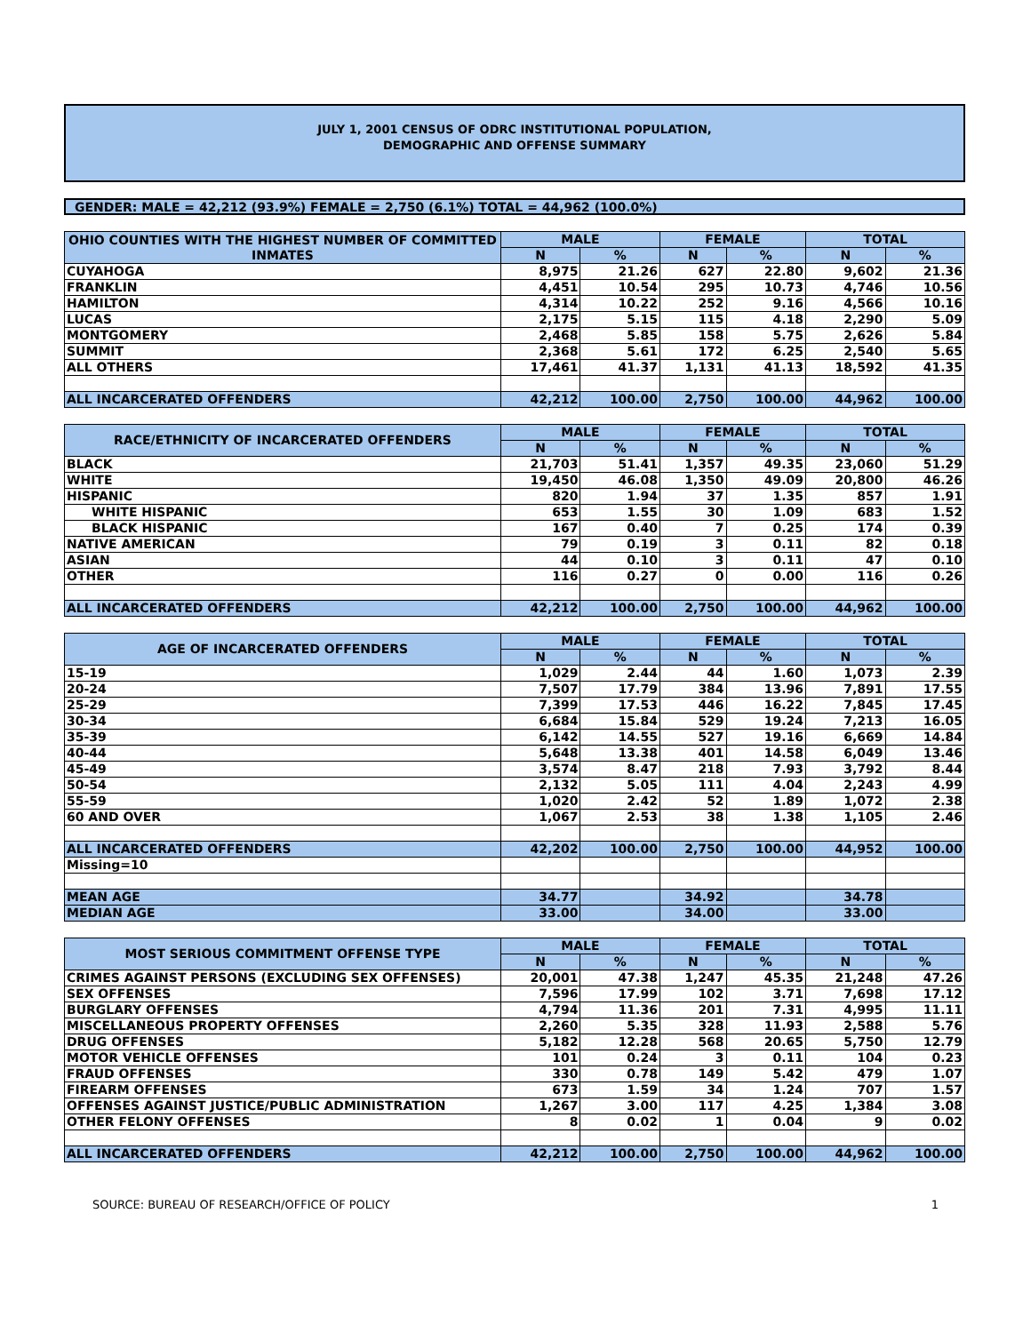JULY 1, 2001 CENSUS OF ODRC INSTITUTIONAL POPULATION,
DEMOGRAPHIC AND OFFENSE SUMMARY
GENDER: MALE = 42,212 (93.9%) FEMALE = 2,750 (6.1%) TOTAL = 44,962 (100.0%)
| OHIO COUNTIES WITH THE HIGHEST NUMBER OF COMMITTED INMATES | MALE | | FEMALE | | TOTAL | |
| --- | --- | --- | --- | --- | --- | --- |
| | N | % | N | % | N | % |
| CUYAHOGA | 8,975 | 21.26 | 627 | 22.80 | 9,602 | 21.36 |
| FRANKLIN | 4,451 | 10.54 | 295 | 10.73 | 4,746 | 10.56 |
| HAMILTON | 4,314 | 10.22 | 252 | 9.16 | 4,566 | 10.16 |
| LUCAS | 2,175 | 5.15 | 115 | 4.18 | 2,290 | 5.09 |
| MONTGOMERY | 2,468 | 5.85 | 158 | 5.75 | 2,626 | 5.84 |
| SUMMIT | 2,368 | 5.61 | 172 | 6.25 | 2,540 | 5.65 |
| ALL OTHERS | 17,461 | 41.37 | 1,131 | 41.13 | 18,592 | 41.35 |
| ALL INCARCERATED OFFENDERS | 42,212 | 100.00 | 2,750 | 100.00 | 44,962 | 100.00 |
| RACE/ETHNICITY OF INCARCERATED OFFENDERS | MALE | | FEMALE | | TOTAL | |
| --- | --- | --- | --- | --- | --- | --- |
| | N | % | N | % | N | % |
| BLACK | 21,703 | 51.41 | 1,357 | 49.35 | 23,060 | 51.29 |
| WHITE | 19,450 | 46.08 | 1,350 | 49.09 | 20,800 | 46.26 |
| HISPANIC | 820 | 1.94 | 37 | 1.35 | 857 | 1.91 |
| WHITE HISPANIC | 653 | 1.55 | 30 | 1.09 | 683 | 1.52 |
| BLACK HISPANIC | 167 | 0.40 | 7 | 0.25 | 174 | 0.39 |
| NATIVE AMERICAN | 79 | 0.19 | 3 | 0.11 | 82 | 0.18 |
| ASIAN | 44 | 0.10 | 3 | 0.11 | 47 | 0.10 |
| OTHER | 116 | 0.27 | 0 | 0.00 | 116 | 0.26 |
| ALL INCARCERATED OFFENDERS | 42,212 | 100.00 | 2,750 | 100.00 | 44,962 | 100.00 |
| AGE OF INCARCERATED OFFENDERS | MALE | | FEMALE | | TOTAL | |
| --- | --- | --- | --- | --- | --- | --- |
| | N | % | N | % | N | % |
| 15-19 | 1,029 | 2.44 | 44 | 1.60 | 1,073 | 2.39 |
| 20-24 | 7,507 | 17.79 | 384 | 13.96 | 7,891 | 17.55 |
| 25-29 | 7,399 | 17.53 | 446 | 16.22 | 7,845 | 17.45 |
| 30-34 | 6,684 | 15.84 | 529 | 19.24 | 7,213 | 16.05 |
| 35-39 | 6,142 | 14.55 | 527 | 19.16 | 6,669 | 14.84 |
| 40-44 | 5,648 | 13.38 | 401 | 14.58 | 6,049 | 13.46 |
| 45-49 | 3,574 | 8.47 | 218 | 7.93 | 3,792 | 8.44 |
| 50-54 | 2,132 | 5.05 | 111 | 4.04 | 2,243 | 4.99 |
| 55-59 | 1,020 | 2.42 | 52 | 1.89 | 1,072 | 2.38 |
| 60 AND OVER | 1,067 | 2.53 | 38 | 1.38 | 1,105 | 2.46 |
| ALL INCARCERATED OFFENDERS | 42,202 | 100.00 | 2,750 | 100.00 | 44,952 | 100.00 |
| Missing=10 | | | | | | |
| MEAN AGE | 34.77 | | 34.92 | | 34.78 | |
| MEDIAN AGE | 33.00 | | 34.00 | | 33.00 | |
| MOST SERIOUS COMMITMENT OFFENSE TYPE | MALE | | FEMALE | | TOTAL | |
| --- | --- | --- | --- | --- | --- | --- |
| | N | % | N | % | N | % |
| CRIMES AGAINST PERSONS (EXCLUDING SEX OFFENSES) | 20,001 | 47.38 | 1,247 | 45.35 | 21,248 | 47.26 |
| SEX OFFENSES | 7,596 | 17.99 | 102 | 3.71 | 7,698 | 17.12 |
| BURGLARY OFFENSES | 4,794 | 11.36 | 201 | 7.31 | 4,995 | 11.11 |
| MISCELLANEOUS PROPERTY OFFENSES | 2,260 | 5.35 | 328 | 11.93 | 2,588 | 5.76 |
| DRUG OFFENSES | 5,182 | 12.28 | 568 | 20.65 | 5,750 | 12.79 |
| MOTOR VEHICLE OFFENSES | 101 | 0.24 | 3 | 0.11 | 104 | 0.23 |
| FRAUD OFFENSES | 330 | 0.78 | 149 | 5.42 | 479 | 1.07 |
| FIREARM OFFENSES | 673 | 1.59 | 34 | 1.24 | 707 | 1.57 |
| OFFENSES AGAINST JUSTICE/PUBLIC ADMINISTRATION | 1,267 | 3.00 | 117 | 4.25 | 1,384 | 3.08 |
| OTHER FELONY OFFENSES | 8 | 0.02 | 1 | 0.04 | 9 | 0.02 |
| ALL INCARCERATED OFFENDERS | 42,212 | 100.00 | 2,750 | 100.00 | 44,962 | 100.00 |
SOURCE: BUREAU OF RESEARCH/OFFICE OF POLICY 1